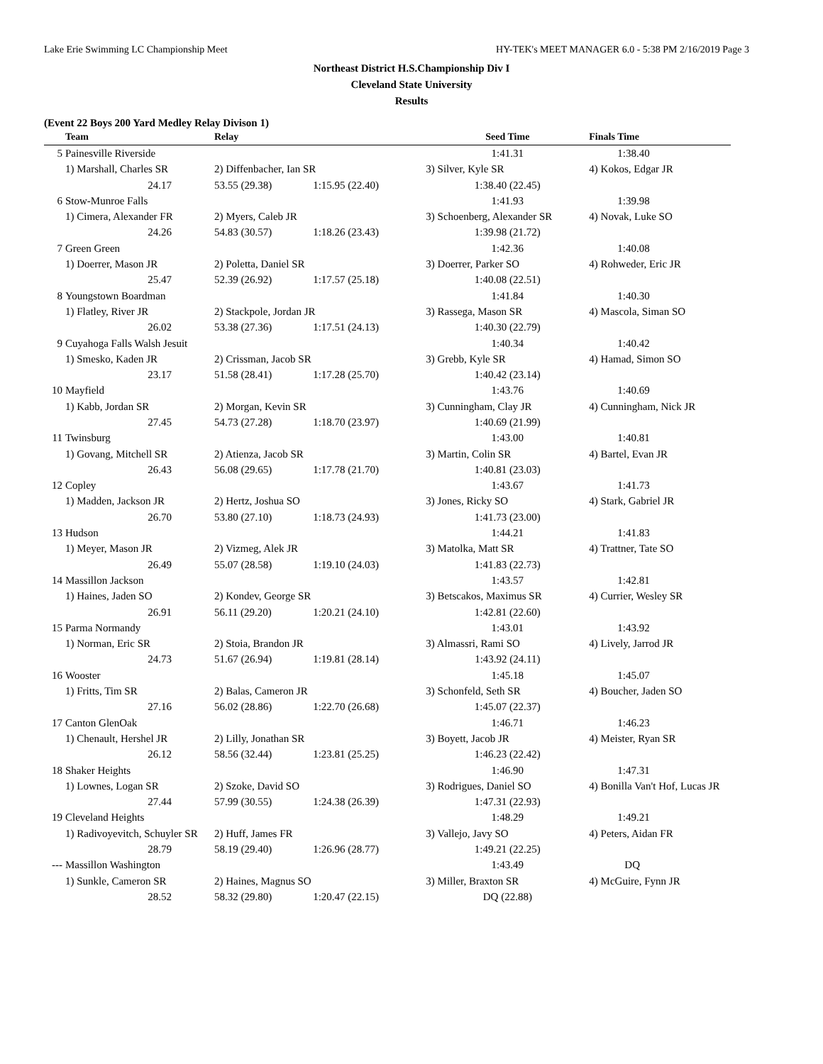Lake Erie Swimming LC Championship Meet HY-TEK's MEET MANAGER 6.0 - 5:38 PM 2/16/2019 Page 3
Northeast District H.S.Championship Div I
Cleveland State University
Results
(Event 22 Boys 200 Yard Medley Relay Divison 1)
| | Team | Relay | | Seed Time | Finals Time |
| --- | --- | --- | --- | --- | --- |
| 5 | Painesville Riverside | | | 1:41.31 | 1:38.40 |
| | 1) Marshall, Charles SR | 2) Diffenbacher, Ian SR | | 3) Silver, Kyle SR | 4) Kokos, Edgar JR |
| | 24.17 | 53.55 (29.38) | 1:15.95 (22.40) | 1:38.40 (22.45) | |
| 6 | Stow-Munroe Falls | | | 1:41.93 | 1:39.98 |
| | 1) Cimera, Alexander FR | 2) Myers, Caleb JR | | 3) Schoenberg, Alexander SR | 4) Novak, Luke SO |
| | 24.26 | 54.83 (30.57) | 1:18.26 (23.43) | 1:39.98 (21.72) | |
| 7 | Green Green | | | 1:42.36 | 1:40.08 |
| | 1) Doerrer, Mason JR | 2) Poletta, Daniel SR | | 3) Doerrer, Parker SO | 4) Rohweder, Eric JR |
| | 25.47 | 52.39 (26.92) | 1:17.57 (25.18) | 1:40.08 (22.51) | |
| 8 | Youngstown Boardman | | | 1:41.84 | 1:40.30 |
| | 1) Flatley, River JR | 2) Stackpole, Jordan JR | | 3) Rassega, Mason SR | 4) Mascola, Siman SO |
| | 26.02 | 53.38 (27.36) | 1:17.51 (24.13) | 1:40.30 (22.79) | |
| 9 | Cuyahoga Falls Walsh Jesuit | | | 1:40.34 | 1:40.42 |
| | 1) Smesko, Kaden JR | 2) Crissman, Jacob SR | | 3) Grebb, Kyle SR | 4) Hamad, Simon SO |
| | 23.17 | 51.58 (28.41) | 1:17.28 (25.70) | 1:40.42 (23.14) | |
| 10 | Mayfield | | | 1:43.76 | 1:40.69 |
| | 1) Kabb, Jordan SR | 2) Morgan, Kevin SR | | 3) Cunningham, Clay JR | 4) Cunningham, Nick JR |
| | 27.45 | 54.73 (27.28) | 1:18.70 (23.97) | 1:40.69 (21.99) | |
| 11 | Twinsburg | | | 1:43.00 | 1:40.81 |
| | 1) Govang, Mitchell SR | 2) Atienza, Jacob SR | | 3) Martin, Colin SR | 4) Bartel, Evan JR |
| | 26.43 | 56.08 (29.65) | 1:17.78 (21.70) | 1:40.81 (23.03) | |
| 12 | Copley | | | 1:43.67 | 1:41.73 |
| | 1) Madden, Jackson JR | 2) Hertz, Joshua SO | | 3) Jones, Ricky SO | 4) Stark, Gabriel JR |
| | 26.70 | 53.80 (27.10) | 1:18.73 (24.93) | 1:41.73 (23.00) | |
| 13 | Hudson | | | 1:44.21 | 1:41.83 |
| | 1) Meyer, Mason JR | 2) Vizmeg, Alek JR | | 3) Matolka, Matt SR | 4) Trattner, Tate SO |
| | 26.49 | 55.07 (28.58) | 1:19.10 (24.03) | 1:41.83 (22.73) | |
| 14 | Massillon Jackson | | | 1:43.57 | 1:42.81 |
| | 1) Haines, Jaden SO | 2) Kondev, George SR | | 3) Betscakos, Maximus SR | 4) Currier, Wesley SR |
| | 26.91 | 56.11 (29.20) | 1:20.21 (24.10) | 1:42.81 (22.60) | |
| 15 | Parma Normandy | | | 1:43.01 | 1:43.92 |
| | 1) Norman, Eric SR | 2) Stoia, Brandon JR | | 3) Almassri, Rami SO | 4) Lively, Jarrod JR |
| | 24.73 | 51.67 (26.94) | 1:19.81 (28.14) | 1:43.92 (24.11) | |
| 16 | Wooster | | | 1:45.18 | 1:45.07 |
| | 1) Fritts, Tim SR | 2) Balas, Cameron JR | | 3) Schonfeld, Seth SR | 4) Boucher, Jaden SO |
| | 27.16 | 56.02 (28.86) | 1:22.70 (26.68) | 1:45.07 (22.37) | |
| 17 | Canton GlenOak | | | 1:46.71 | 1:46.23 |
| | 1) Chenault, Hershel JR | 2) Lilly, Jonathan SR | | 3) Boyett, Jacob JR | 4) Meister, Ryan SR |
| | 26.12 | 58.56 (32.44) | 1:23.81 (25.25) | 1:46.23 (22.42) | |
| 18 | Shaker Heights | | | 1:46.90 | 1:47.31 |
| | 1) Lownes, Logan SR | 2) Szoke, David SO | | 3) Rodrigues, Daniel SO | 4) Bonilla Van't Hof, Lucas JR |
| | 27.44 | 57.99 (30.55) | 1:24.38 (26.39) | 1:47.31 (22.93) | |
| 19 | Cleveland Heights | | | 1:48.29 | 1:49.21 |
| | 1) Radivoyevitch, Schuyler SR | 2) Huff, James FR | | 3) Vallejo, Javy SO | 4) Peters, Aidan FR |
| | 28.79 | 58.19 (29.40) | 1:26.96 (28.77) | 1:49.21 (22.25) | |
| --- | Massillon Washington | | | 1:43.49 | DQ |
| | 1) Sunkle, Cameron SR | 2) Haines, Magnus SO | | 3) Miller, Braxton SR | 4) McGuire, Fynn JR |
| | 28.52 | 58.32 (29.80) | 1:20.47 (22.15) | DQ (22.88) | |